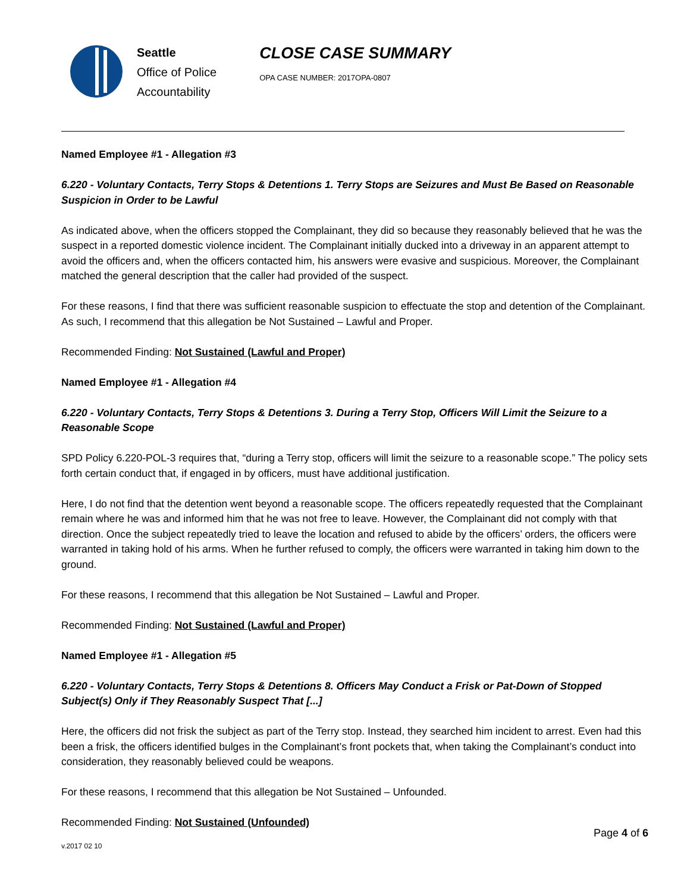Seattle
Office of Police
Accountability
CLOSE CASE SUMMARY
OPA CASE NUMBER: 2017OPA-0807
Named Employee #1 - Allegation #3
6.220 - Voluntary Contacts, Terry Stops & Detentions 1. Terry Stops are Seizures and Must Be Based on Reasonable Suspicion in Order to be Lawful
As indicated above, when the officers stopped the Complainant, they did so because they reasonably believed that he was the suspect in a reported domestic violence incident. The Complainant initially ducked into a driveway in an apparent attempt to avoid the officers and, when the officers contacted him, his answers were evasive and suspicious. Moreover, the Complainant matched the general description that the caller had provided of the suspect.
For these reasons, I find that there was sufficient reasonable suspicion to effectuate the stop and detention of the Complainant. As such, I recommend that this allegation be Not Sustained – Lawful and Proper.
Recommended Finding: Not Sustained (Lawful and Proper)
Named Employee #1 - Allegation #4
6.220 - Voluntary Contacts, Terry Stops & Detentions 3. During a Terry Stop, Officers Will Limit the Seizure to a Reasonable Scope
SPD Policy 6.220-POL-3 requires that, “during a Terry stop, officers will limit the seizure to a reasonable scope.” The policy sets forth certain conduct that, if engaged in by officers, must have additional justification.
Here, I do not find that the detention went beyond a reasonable scope. The officers repeatedly requested that the Complainant remain where he was and informed him that he was not free to leave. However, the Complainant did not comply with that direction. Once the subject repeatedly tried to leave the location and refused to abide by the officers’ orders, the officers were warranted in taking hold of his arms. When he further refused to comply, the officers were warranted in taking him down to the ground.
For these reasons, I recommend that this allegation be Not Sustained – Lawful and Proper.
Recommended Finding: Not Sustained (Lawful and Proper)
Named Employee #1 - Allegation #5
6.220 - Voluntary Contacts, Terry Stops & Detentions 8. Officers May Conduct a Frisk or Pat-Down of Stopped Subject(s) Only if They Reasonably Suspect That [...]
Here, the officers did not frisk the subject as part of the Terry stop. Instead, they searched him incident to arrest. Even had this been a frisk, the officers identified bulges in the Complainant’s front pockets that, when taking the Complainant’s conduct into consideration, they reasonably believed could be weapons.
For these reasons, I recommend that this allegation be Not Sustained – Unfounded.
Recommended Finding: Not Sustained (Unfounded)
Page 4 of 6
v.2017 02 10